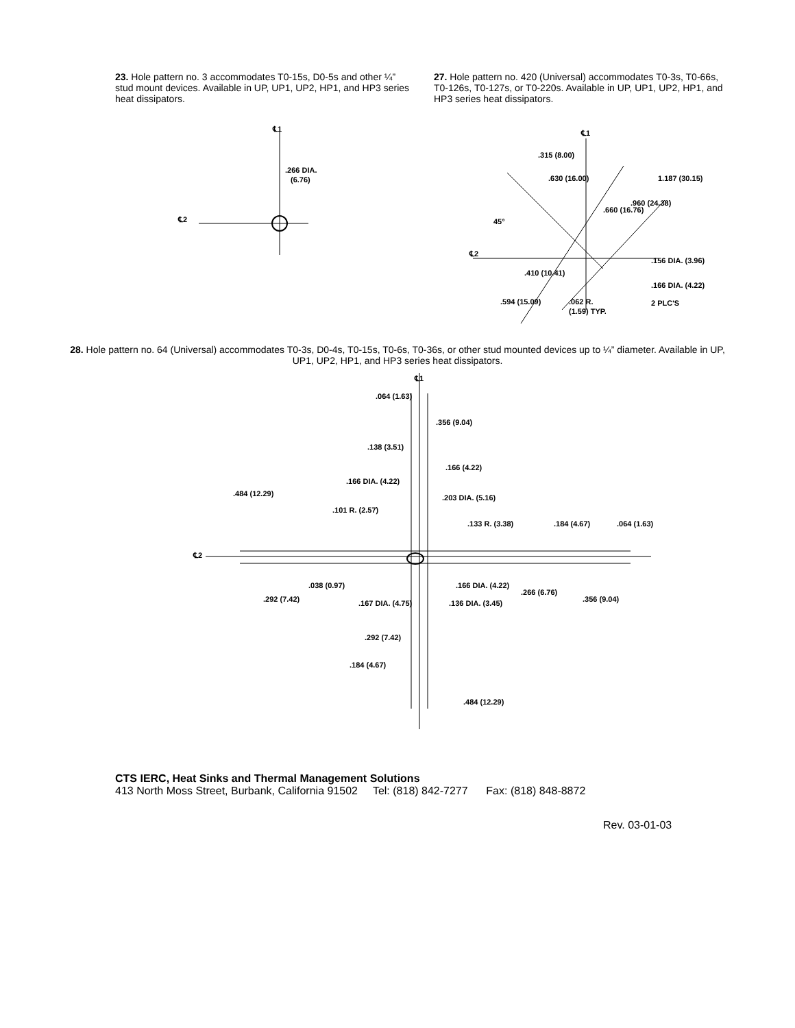23. Hole pattern no. 3 accommodates T0-15s, D0-5s and other ¼” stud mount devices. Available in UP, UP1, UP2, HP1, and HP3 series heat dissipators.
27. Hole pattern no. 420 (Universal) accommodates T0-3s, T0-66s, T0-126s, T0-127s, or T0-220s. Available in UP, UP1, UP2, HP1, and HP3 series heat dissipators.
℄1
℄2
.266 DIA.
(6.76)
℄1
℄2
.315 (8.00)
.630 (16.00)
1.187 (30.15)
.960 (24.38)
.660 (16.76)
45°
.156 DIA. (3.96)
.410 (10.41)
.166 DIA. (4.22)
2 PLC'S
.594 (15.09)
.062 R.
(1.59) TYP.
28. Hole pattern no. 64 (Universal) accommodates T0-3s, D0-4s, T0-15s, T0-6s, T0-36s, or other stud mounted devices up to ¼” diameter. Available in UP, UP1, UP2, HP1, and HP3 series heat dissipators.
℄1
℄2
.064 (1.63)
.356 (9.04)
.138 (3.51)
.166 (4.22)
.166 DIA. (4.22)
.484 (12.29)
.203 DIA. (5.16)
.101 R. (2.57)
.133 R. (3.38)
.184 (4.67)
.064 (1.63)
.038 (0.97)
.166 DIA. (4.22)
.266 (6.76)
.292 (7.42)
.167 DIA. (4.75)
.136 DIA. (3.45)
.356 (9.04)
.292 (7.42)
.184 (4.67)
.484 (12.29)
CTS IERC, Heat Sinks and Thermal Management Solutions
413 North Moss Street, Burbank, California 91502 Tel: (818) 842-7277 Fax: (818) 848-8872
Rev. 03-01-03